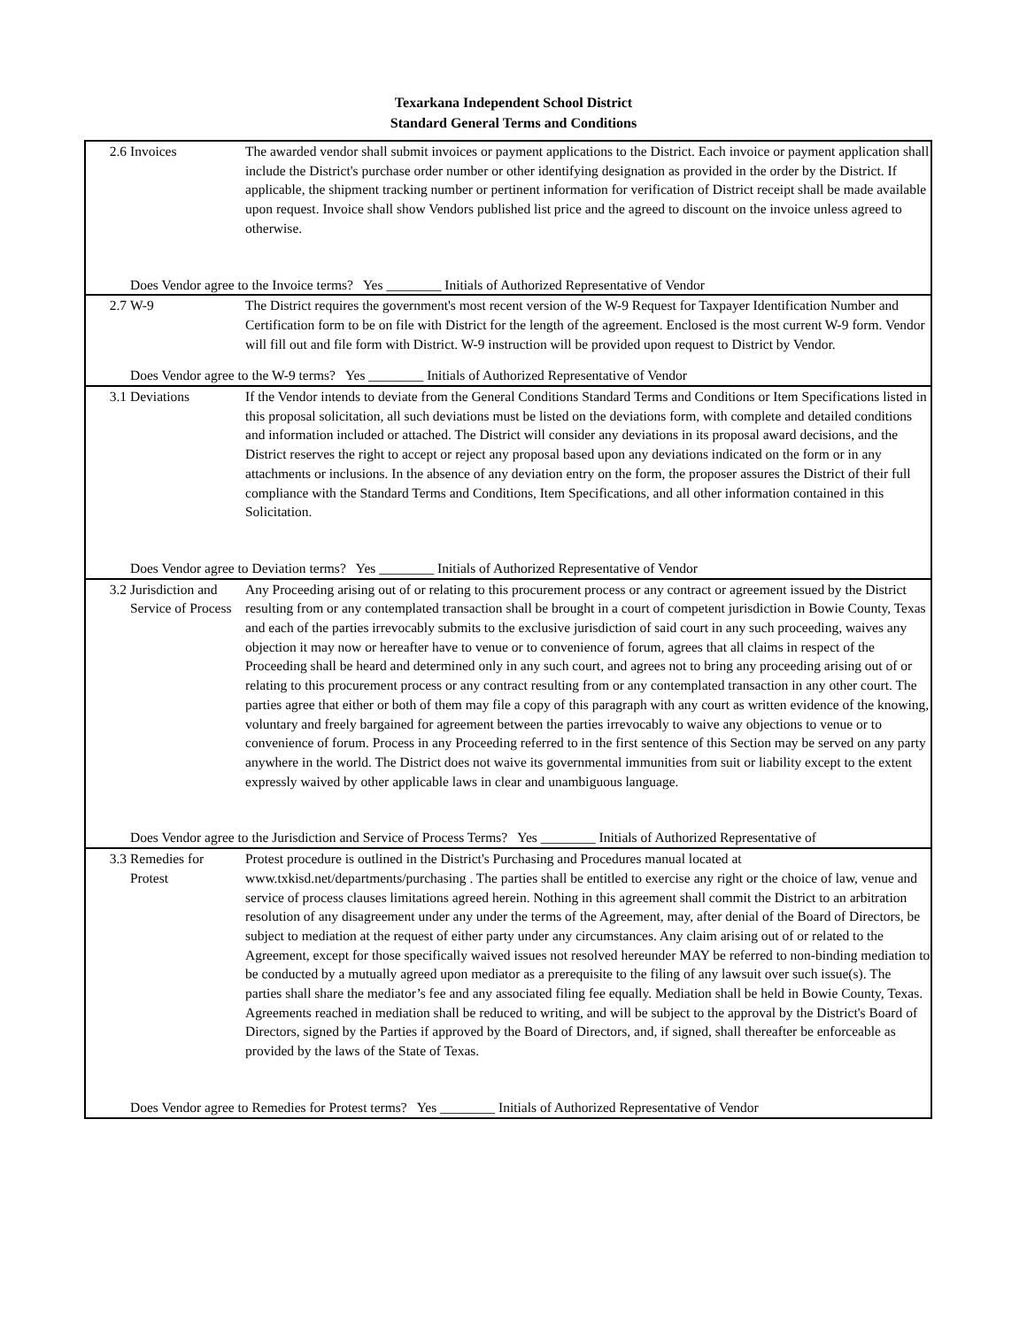Texarkana Independent School District
Standard General Terms and Conditions
| 2.6 | Invoices | The awarded vendor shall submit invoices or payment applications to the District. Each invoice or payment application shall include the District's purchase order number or other identifying designation as provided in the order by the District. If applicable, the shipment tracking number or pertinent information for verification of District receipt shall be made available upon request. Invoice shall show Vendors published list price and the agreed to discount on the invoice unless agreed to otherwise. |
| | Does Vendor agree to the Invoice terms? Yes ________ Initials of Authorized Representative of Vendor | |
| 2.7 | W-9 | The District requires the government's most recent version of the W-9 Request for Taxpayer Identification Number and Certification form to be on file with District for the length of the agreement. Enclosed is the most current W-9 form. Vendor will fill out and file form with District. W-9 instruction will be provided upon request to District by Vendor. |
| | Does Vendor agree to the W-9 terms? Yes ________ Initials of Authorized Representative of Vendor | |
| 3.1 | Deviations | If the Vendor intends to deviate from the General Conditions Standard Terms and Conditions or Item Specifications listed in this proposal solicitation, all such deviations must be listed on the deviations form, with complete and detailed conditions and information included or attached. The District will consider any deviations in its proposal award decisions, and the District reserves the right to accept or reject any proposal based upon any deviations indicated on the form or in any attachments or inclusions. In the absence of any deviation entry on the form, the proposer assures the District of their full compliance with the Standard Terms and Conditions, Item Specifications, and all other information contained in this Solicitation. |
| | Does Vendor agree to Deviation terms? Yes ________ Initials of Authorized Representative of Vendor | |
| 3.2 | Jurisdiction and Service of Process | Any Proceeding arising out of or relating to this procurement process or any contract or agreement issued by the District resulting from or any contemplated transaction shall be brought in a court of competent jurisdiction in Bowie County, Texas and each of the parties irrevocably submits to the exclusive jurisdiction of said court in any such proceeding, waives any objection it may now or hereafter have to venue or to convenience of forum, agrees that all claims in respect of the Proceeding shall be heard and determined only in any such court, and agrees not to bring any proceeding arising out of or relating to this procurement process or any contract resulting from or any contemplated transaction in any other court. The parties agree that either or both of them may file a copy of this paragraph with any court as written evidence of the knowing, voluntary and freely bargained for agreement between the parties irrevocably to waive any objections to venue or to convenience of forum. Process in any Proceeding referred to in the first sentence of this Section may be served on any party anywhere in the world. The District does not waive its governmental immunities from suit or liability except to the extent expressly waived by other applicable laws in clear and unambiguous language. |
| | Does Vendor agree to the Jurisdiction and Service of Process Terms? Yes ________ Initials of Authorized Representative of | |
| 3.3 | Remedies for Protest | Protest procedure is outlined in the District's Purchasing and Procedures manual located at www.txkisd.net/departments/purchasing . The parties shall be entitled to exercise any right or the choice of law, venue and service of process clauses limitations agreed herein. Nothing in this agreement shall commit the District to an arbitration resolution of any disagreement under any under the terms of the Agreement, may, after denial of the Board of Directors, be subject to mediation at the request of either party under any circumstances. Any claim arising out of or related to the Agreement, except for those specifically waived issues not resolved hereunder MAY be referred to non-binding mediation to be conducted by a mutually agreed upon mediator as a prerequisite to the filing of any lawsuit over such issue(s). The parties shall share the mediator’s fee and any associated filing fee equally. Mediation shall be held in Bowie County, Texas. Agreements reached in mediation shall be reduced to writing, and will be subject to the approval by the District's Board of Directors, signed by the Parties if approved by the Board of Directors, and, if signed, shall thereafter be enforceable as provided by the laws of the State of Texas. |
| | Does Vendor agree to Remedies for Protest terms? Yes ________ Initials of Authorized Representative of Vendor | |